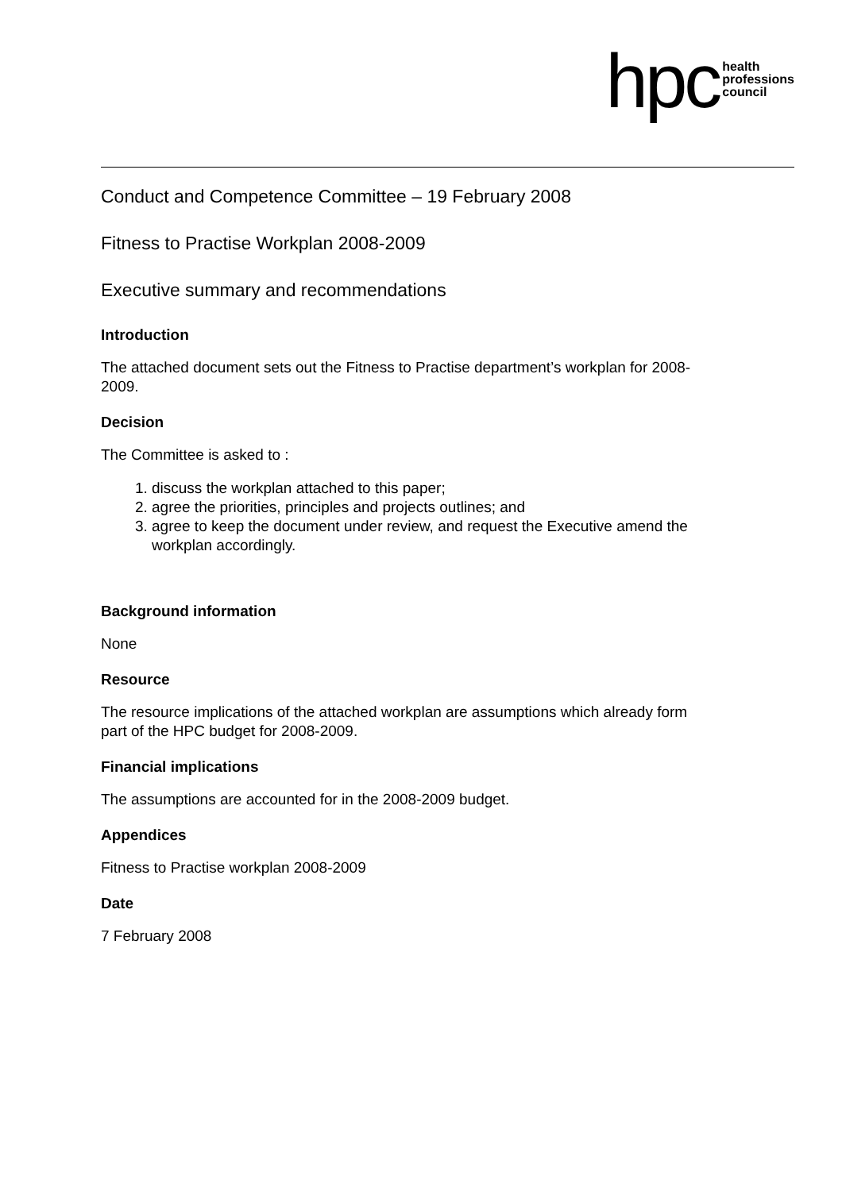hpc health
professions
council
Conduct and Competence Committee – 19 February 2008
Fitness to Practise Workplan 2008-2009
Executive summary and recommendations
Introduction
The attached document sets out the Fitness to Practise department’s workplan for 2008-2009.
Decision
The Committee is asked to :
1. discuss the workplan attached to this paper;
2. agree the priorities, principles and projects outlines; and
3. agree to keep the document under review, and request the Executive amend the workplan accordingly.
Background information
None
Resource
The resource implications of the attached workplan are assumptions which already form part of the HPC budget for 2008-2009.
Financial implications
The assumptions are accounted for in the 2008-2009 budget.
Appendices
Fitness to Practise workplan 2008-2009
Date
7 February 2008